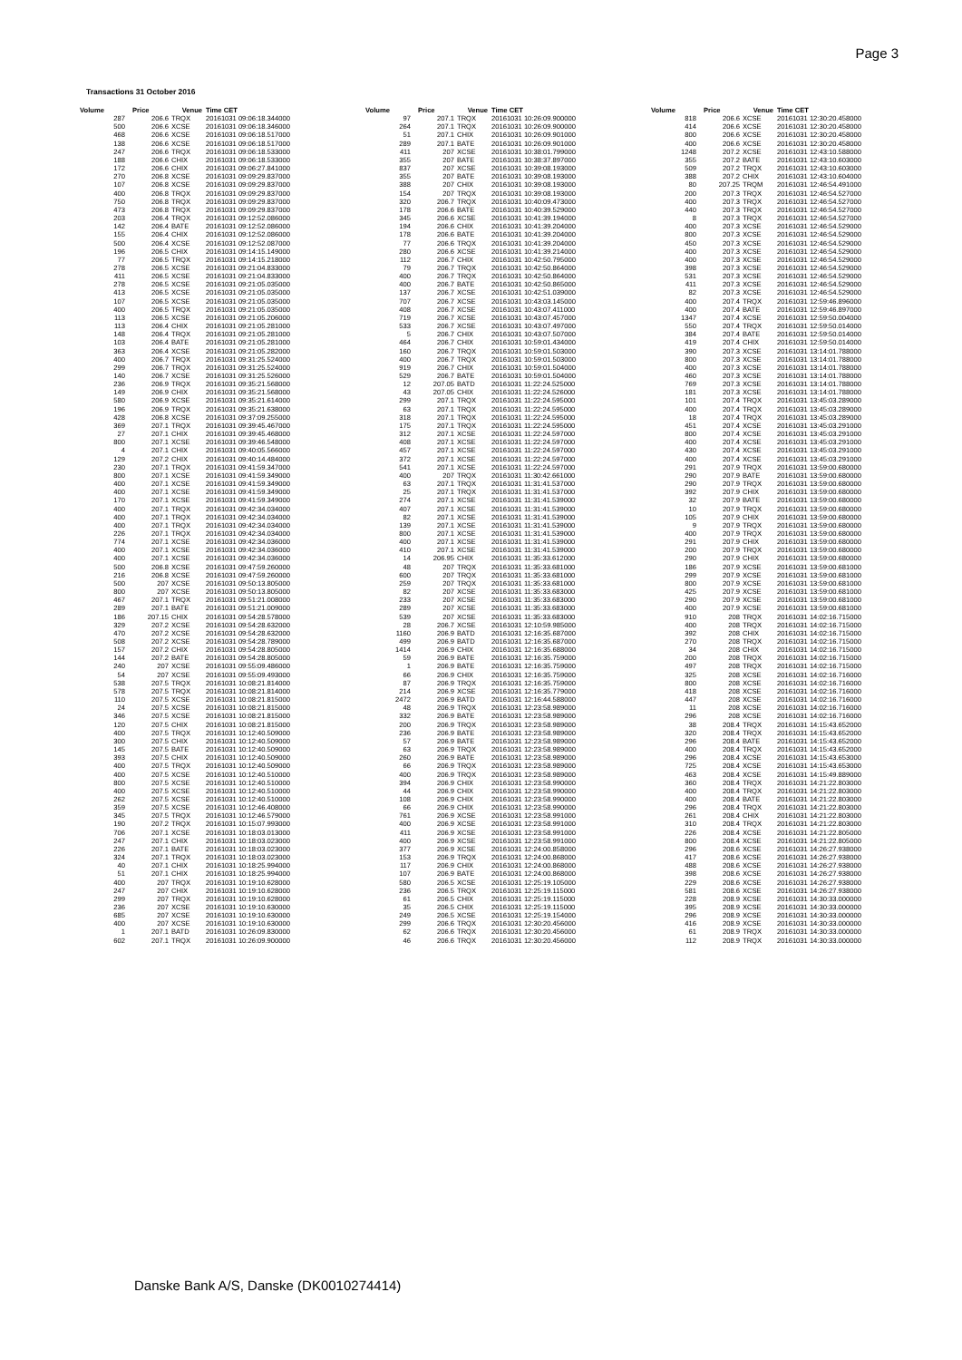Page 3
Transactions 31 October 2016
| Volume | Price | Venue | Time CET |
| --- | --- | --- | --- |
| 287 | 206.6 | TRQX | 20161031 09:06:18.344000 |
| 500 | 206.6 | XCSE | 20161031 09:06:18.346000 |
| 468 | 206.6 | XCSE | 20161031 09:06:18.517000 |
| 138 | 206.6 | XCSE | 20161031 09:06:18.517000 |
| 247 | 206.6 | TRQX | 20161031 09:06:18.533000 |
| 188 | 206.6 | CHIX | 20161031 09:06:18.533000 |
| 172 | 206.6 | CHIX | 20161031 09:06:27.841000 |
| 270 | 206.8 | XCSE | 20161031 09:09:29.837000 |
| 107 | 206.8 | XCSE | 20161031 09:09:29.837000 |
| 400 | 206.8 | TRQX | 20161031 09:09:29.837000 |
| 750 | 206.8 | TRQX | 20161031 09:09:29.837000 |
| 473 | 206.8 | TRQX | 20161031 09:09:29.837000 |
| 203 | 206.4 | TRQX | 20161031 09:12:52.086000 |
| 142 | 206.4 | BATE | 20161031 09:12:52.086000 |
| 155 | 206.4 | CHIX | 20161031 09:12:52.086000 |
| 500 | 206.4 | XCSE | 20161031 09:12:52.087000 |
| 196 | 206.5 | CHIX | 20161031 09:14:15.149000 |
| 77 | 206.5 | TRQX | 20161031 09:14:15.218000 |
| 278 | 206.5 | XCSE | 20161031 09:21:04.833000 |
| 411 | 206.5 | XCSE | 20161031 09:21:04.833000 |
| 278 | 206.5 | XCSE | 20161031 09:21:05.035000 |
| 413 | 206.5 | XCSE | 20161031 09:21:05.035000 |
| 107 | 206.5 | XCSE | 20161031 09:21:05.035000 |
| 400 | 206.5 | TRQX | 20161031 09:21:05.035000 |
| 113 | 206.5 | XCSE | 20161031 09:21:05.206000 |
| 113 | 206.4 | CHIX | 20161031 09:21:05.281000 |
| 148 | 206.4 | TRQX | 20161031 09:21:05.281000 |
| 103 | 206.4 | BATE | 20161031 09:21:05.281000 |
| 363 | 206.4 | XCSE | 20161031 09:21:05.282000 |
| 400 | 206.7 | TRQX | 20161031 09:31:25.524000 |
| 299 | 206.7 | TRQX | 20161031 09:31:25.524000 |
| 140 | 206.7 | XCSE | 20161031 09:31:25.526000 |
| 236 | 206.9 | TRQX | 20161031 09:35:21.568000 |
| 149 | 206.9 | CHIX | 20161031 09:35:21.568000 |
| 580 | 206.9 | XCSE | 20161031 09:35:21.614000 |
| 196 | 206.9 | TRQX | 20161031 09:35:21.638000 |
| 428 | 206.8 | XCSE | 20161031 09:37:09.255000 |
| 369 | 207.1 | TRQX | 20161031 09:39:45.467000 |
| 27 | 207.1 | CHIX | 20161031 09:39:45.468000 |
| 800 | 207.1 | XCSE | 20161031 09:39:46.548000 |
| 4 | 207.1 | CHIX | 20161031 09:40:05.566000 |
| 129 | 207.2 | CHIX | 20161031 09:40:14.484000 |
| 230 | 207.1 | TRQX | 20161031 09:41:59.347000 |
| 800 | 207.1 | XCSE | 20161031 09:41:59.349000 |
| 400 | 207.1 | XCSE | 20161031 09:41:59.349000 |
| 400 | 207.1 | XCSE | 20161031 09:41:59.349000 |
| 170 | 207.1 | XCSE | 20161031 09:41:59.349000 |
| 400 | 207.1 | TRQX | 20161031 09:42:34.034000 |
| 400 | 207.1 | TRQX | 20161031 09:42:34.034000 |
| 400 | 207.1 | TRQX | 20161031 09:42:34.034000 |
| 226 | 207.1 | TRQX | 20161031 09:42:34.034000 |
| 774 | 207.1 | XCSE | 20161031 09:42:34.036000 |
| 400 | 207.1 | XCSE | 20161031 09:42:34.036000 |
| 400 | 207.1 | XCSE | 20161031 09:42:34.036000 |
| 500 | 206.8 | XCSE | 20161031 09:47:59.260000 |
| 216 | 206.8 | XCSE | 20161031 09:47:59.260000 |
| 500 | 207 | XCSE | 20161031 09:50:13.805000 |
| 800 | 207 | XCSE | 20161031 09:50:13.805000 |
| 467 | 207.1 | TRQX | 20161031 09:51:21.008000 |
| 289 | 207.1 | BATE | 20161031 09:51:21.009000 |
| 186 | 207.15 | CHIX | 20161031 09:54:28.578000 |
| 329 | 207.2 | XCSE | 20161031 09:54:28.632000 |
| 470 | 207.2 | XCSE | 20161031 09:54:28.632000 |
| 508 | 207.2 | XCSE | 20161031 09:54:28.789000 |
| 157 | 207.2 | CHIX | 20161031 09:54:28.805000 |
| 144 | 207.2 | BATE | 20161031 09:54:28.805000 |
| 240 | 207 | XCSE | 20161031 09:55:09.486000 |
| 54 | 207 | XCSE | 20161031 09:55:09.493000 |
| 538 | 207.5 | TRQX | 20161031 10:08:21.814000 |
| 578 | 207.5 | TRQX | 20161031 10:08:21.814000 |
| 110 | 207.5 | XCSE | 20161031 10:08:21.815000 |
| 24 | 207.5 | XCSE | 20161031 10:08:21.815000 |
| 346 | 207.5 | XCSE | 20161031 10:08:21.815000 |
| 120 | 207.5 | CHIX | 20161031 10:08:21.815000 |
| 400 | 207.5 | TRQX | 20161031 10:12:40.509000 |
| 300 | 207.5 | CHIX | 20161031 10:12:40.509000 |
| 145 | 207.5 | BATE | 20161031 10:12:40.509000 |
| 393 | 207.5 | CHIX | 20161031 10:12:40.509000 |
| 400 | 207.5 | TRQX | 20161031 10:12:40.509000 |
| 400 | 207.5 | XCSE | 20161031 10:12:40.510000 |
| 800 | 207.5 | XCSE | 20161031 10:12:40.510000 |
| 400 | 207.5 | XCSE | 20161031 10:12:40.510000 |
| 262 | 207.5 | XCSE | 20161031 10:12:40.510000 |
| 359 | 207.5 | XCSE | 20161031 10:12:46.408000 |
| 345 | 207.5 | TRQX | 20161031 10:12:46.579000 |
| 190 | 207.2 | TRQX | 20161031 10:15:07.993000 |
| 706 | 207.1 | XCSE | 20161031 10:18:03.013000 |
| 247 | 207.1 | CHIX | 20161031 10:18:03.023000 |
| 226 | 207.1 | BATE | 20161031 10:18:03.023000 |
| 324 | 207.1 | TRQX | 20161031 10:18:03.023000 |
| 40 | 207.1 | CHIX | 20161031 10:18:25.994000 |
| 51 | 207.1 | CHIX | 20161031 10:18:25.994000 |
| 400 | 207 | TRQX | 20161031 10:19:10.628000 |
| 247 | 207 | CHIX | 20161031 10:19:10.628000 |
| 299 | 207 | TRQX | 20161031 10:19:10.628000 |
| 236 | 207 | XCSE | 20161031 10:19:10.630000 |
| 685 | 207 | XCSE | 20161031 10:19:10.630000 |
| 400 | 207 | XCSE | 20161031 10:19:10.630000 |
| 1 | 207.1 | BATD | 20161031 10:26:09.830000 |
| 602 | 207.1 | TRQX | 20161031 10:26:09.900000 |
| Volume | Price | Venue | Time CET |
| --- | --- | --- | --- |
| 97 | 207.1 | TRQX | 20161031 10:26:09.900000 |
| 264 | 207.1 | TRQX | 20161031 10:26:09.900000 |
| 51 | 207.1 | CHIX | 20161031 10:26:09.901000 |
| 289 | 207.1 | BATE | 20161031 10:26:09.901000 |
| 411 | 207 | XCSE | 20161031 10:38:01.799000 |
| 355 | 207 | BATE | 20161031 10:38:37.897000 |
| 837 | 207 | XCSE | 20161031 10:39:08.193000 |
| 355 | 207 | BATE | 20161031 10:39:08.193000 |
| 388 | 207 | CHIX | 20161031 10:39:08.193000 |
| 154 | 207 | TRQX | 20161031 10:39:08.193000 |
| 320 | 206.7 | TRQX | 20161031 10:40:09.473000 |
| 178 | 206.6 | BATE | 20161031 10:40:39.529000 |
| 345 | 206.6 | XCSE | 20161031 10:41:39.194000 |
| 194 | 206.6 | CHIX | 20161031 10:41:39.204000 |
| 178 | 206.6 | BATE | 20161031 10:41:39.204000 |
| 77 | 206.6 | TRQX | 20161031 10:41:39.204000 |
| 280 | 206.6 | XCSE | 20161031 10:41:39.214000 |
| 112 | 206.7 | CHIX | 20161031 10:42:50.795000 |
| 79 | 206.7 | TRQX | 20161031 10:42:50.864000 |
| 400 | 206.7 | TRQX | 20161031 10:42:50.864000 |
| 400 | 206.7 | BATE | 20161031 10:42:50.865000 |
| 137 | 206.7 | XCSE | 20161031 10:42:51.039000 |
| 707 | 206.7 | XCSE | 20161031 10:43:03.145000 |
| 408 | 206.7 | XCSE | 20161031 10:43:07.411000 |
| 719 | 206.7 | XCSE | 20161031 10:43:07.457000 |
| 533 | 206.7 | XCSE | 20161031 10:43:07.497000 |
| 5 | 206.7 | CHIX | 20161031 10:43:07.507000 |
| 464 | 206.7 | CHIX | 20161031 10:59:01.434000 |
| 160 | 206.7 | TRQX | 20161031 10:59:01.503000 |
| 400 | 206.7 | TRQX | 20161031 10:59:01.503000 |
| 919 | 206.7 | CHIX | 20161031 10:59:01.504000 |
| 529 | 206.7 | BATE | 20161031 10:59:01.504000 |
| 12 | 207.05 | BATD | 20161031 11:22:24.525000 |
| 43 | 207.05 | CHIX | 20161031 11:22:24.526000 |
| 299 | 207.1 | TRQX | 20161031 11:22:24.595000 |
| 63 | 207.1 | TRQX | 20161031 11:22:24.595000 |
| 318 | 207.1 | TRQX | 20161031 11:22:24.595000 |
| 175 | 207.1 | TRQX | 20161031 11:22:24.595000 |
| 312 | 207.1 | XCSE | 20161031 11:22:24.597000 |
| 408 | 207.1 | XCSE | 20161031 11:22:24.597000 |
| 457 | 207.1 | XCSE | 20161031 11:22:24.597000 |
| 372 | 207.1 | XCSE | 20161031 11:22:24.597000 |
| 541 | 207.1 | XCSE | 20161031 11:22:24.597000 |
| 400 | 207 | TRQX | 20161031 11:30:42.661000 |
| 63 | 207.1 | TRQX | 20161031 11:31:41.537000 |
| 25 | 207.1 | TRQX | 20161031 11:31:41.537000 |
| 274 | 207.1 | XCSE | 20161031 11:31:41.539000 |
| 407 | 207.1 | XCSE | 20161031 11:31:41.539000 |
| 82 | 207.1 | XCSE | 20161031 11:31:41.539000 |
| 139 | 207.1 | XCSE | 20161031 11:31:41.539000 |
| 800 | 207.1 | XCSE | 20161031 11:31:41.539000 |
| 400 | 207.1 | XCSE | 20161031 11:31:41.539000 |
| 410 | 207.1 | XCSE | 20161031 11:31:41.539000 |
| 14 | 206.95 | CHIX | 20161031 11:35:33.612000 |
| 48 | 207 | TRQX | 20161031 11:35:33.681000 |
| 600 | 207 | TRQX | 20161031 11:35:33.681000 |
| 259 | 207 | TRQX | 20161031 11:35:33.681000 |
| 82 | 207 | XCSE | 20161031 11:35:33.683000 |
| 233 | 207 | XCSE | 20161031 11:35:33.683000 |
| 289 | 207 | XCSE | 20161031 11:35:33.683000 |
| 539 | 207 | XCSE | 20161031 11:35:33.683000 |
| 28 | 206.7 | XCSE | 20161031 12:10:59.985000 |
| 1160 | 206.9 | BATD | 20161031 12:16:35.687000 |
| 499 | 206.9 | BATD | 20161031 12:16:35.687000 |
| 1414 | 206.9 | CHIX | 20161031 12:16:35.688000 |
| 59 | 206.9 | BATE | 20161031 12:16:35.759000 |
| 1 | 206.9 | BATE | 20161031 12:16:35.759000 |
| 66 | 206.9 | CHIX | 20161031 12:16:35.759000 |
| 87 | 206.9 | TRQX | 20161031 12:16:35.759000 |
| 214 | 206.9 | XCSE | 20161031 12:16:35.779000 |
| 2472 | 206.9 | BATD | 20161031 12:16:44.588000 |
| 48 | 206.9 | TRQX | 20161031 12:23:58.989000 |
| 332 | 206.9 | BATE | 20161031 12:23:58.989000 |
| 200 | 206.9 | TRQX | 20161031 12:23:58.989000 |
| 236 | 206.9 | BATE | 20161031 12:23:58.989000 |
| 57 | 206.9 | BATE | 20161031 12:23:58.989000 |
| 63 | 206.9 | TRQX | 20161031 12:23:58.989000 |
| 260 | 206.9 | BATE | 20161031 12:23:58.989000 |
| 66 | 206.9 | TRQX | 20161031 12:23:58.989000 |
| 400 | 206.9 | TRQX | 20161031 12:23:58.989000 |
| 394 | 206.9 | CHIX | 20161031 12:23:58.990000 |
| 44 | 206.9 | CHIX | 20161031 12:23:58.990000 |
| 108 | 206.9 | CHIX | 20161031 12:23:58.990000 |
| 66 | 206.9 | CHIX | 20161031 12:23:58.990000 |
| 761 | 206.9 | XCSE | 20161031 12:23:58.991000 |
| 400 | 206.9 | XCSE | 20161031 12:23:58.991000 |
| 411 | 206.9 | XCSE | 20161031 12:23:58.991000 |
| 400 | 206.9 | XCSE | 20161031 12:23:58.991000 |
| 377 | 206.9 | XCSE | 20161031 12:24:00.858000 |
| 153 | 206.9 | TRQX | 20161031 12:24:00.868000 |
| 117 | 206.9 | CHIX | 20161031 12:24:00.868000 |
| 107 | 206.9 | BATE | 20161031 12:24:00.868000 |
| 580 | 206.5 | XCSE | 20161031 12:25:19.105000 |
| 236 | 206.5 | TRQX | 20161031 12:25:19.115000 |
| 61 | 206.5 | CHIX | 20161031 12:25:19.115000 |
| 35 | 206.5 | CHIX | 20161031 12:25:19.115000 |
| 249 | 206.5 | XCSE | 20161031 12:25:19.154000 |
| 299 | 206.6 | TRQX | 20161031 12:30:20.456000 |
| 62 | 206.6 | TRQX | 20161031 12:30:20.456000 |
| 46 | 206.6 | TRQX | 20161031 12:30:20.456000 |
| Volume | Price | Venue | Time CET |
| --- | --- | --- | --- |
| 818 | 206.6 | XCSE | 20161031 12:30:20.458000 |
| 414 | 206.6 | XCSE | 20161031 12:30:20.458000 |
| 800 | 206.6 | XCSE | 20161031 12:30:20.458000 |
| 400 | 206.6 | XCSE | 20161031 12:30:20.458000 |
| 1248 | 207.2 | XCSE | 20161031 12:43:10.588000 |
| 355 | 207.2 | BATE | 20161031 12:43:10.603000 |
| 509 | 207.2 | TRQX | 20161031 12:43:10.603000 |
| 388 | 207.2 | CHIX | 20161031 12:43:10.604000 |
| 80 | 207.25 | TRQM | 20161031 12:46:54.491000 |
| 200 | 207.3 | TRQX | 20161031 12:46:54.527000 |
| 400 | 207.3 | TRQX | 20161031 12:46:54.527000 |
| 440 | 207.3 | TRQX | 20161031 12:46:54.527000 |
| 8 | 207.3 | TRQX | 20161031 12:46:54.527000 |
| 400 | 207.3 | XCSE | 20161031 12:46:54.529000 |
| 800 | 207.3 | XCSE | 20161031 12:46:54.529000 |
| 450 | 207.3 | XCSE | 20161031 12:46:54.529000 |
| 400 | 207.3 | XCSE | 20161031 12:46:54.529000 |
| 400 | 207.3 | XCSE | 20161031 12:46:54.529000 |
| 398 | 207.3 | XCSE | 20161031 12:46:54.529000 |
| 531 | 207.3 | XCSE | 20161031 12:46:54.529000 |
| 411 | 207.3 | XCSE | 20161031 12:46:54.529000 |
| 82 | 207.3 | XCSE | 20161031 12:46:54.529000 |
| 400 | 207.4 | TRQX | 20161031 12:59:46.896000 |
| 400 | 207.4 | BATE | 20161031 12:59:46.897000 |
| 1347 | 207.4 | XCSE | 20161031 12:59:50.004000 |
| 550 | 207.4 | TRQX | 20161031 12:59:50.014000 |
| 384 | 207.4 | BATE | 20161031 12:59:50.014000 |
| 419 | 207.4 | CHIX | 20161031 12:59:50.014000 |
| 390 | 207.3 | XCSE | 20161031 13:14:01.788000 |
| 800 | 207.3 | XCSE | 20161031 13:14:01.788000 |
| 400 | 207.3 | XCSE | 20161031 13:14:01.788000 |
| 460 | 207.3 | XCSE | 20161031 13:14:01.788000 |
| 769 | 207.3 | XCSE | 20161031 13:14:01.788000 |
| 181 | 207.3 | XCSE | 20161031 13:14:01.788000 |
| 101 | 207.4 | TRQX | 20161031 13:45:03.289000 |
| 400 | 207.4 | TRQX | 20161031 13:45:03.289000 |
| 18 | 207.4 | TRQX | 20161031 13:45:03.289000 |
| 451 | 207.4 | XCSE | 20161031 13:45:03.291000 |
| 800 | 207.4 | XCSE | 20161031 13:45:03.291000 |
| 400 | 207.4 | XCSE | 20161031 13:45:03.291000 |
| 430 | 207.4 | XCSE | 20161031 13:45:03.291000 |
| 400 | 207.4 | XCSE | 20161031 13:45:03.291000 |
| 291 | 207.9 | TRQX | 20161031 13:59:00.680000 |
| 290 | 207.9 | BATE | 20161031 13:59:00.680000 |
| 290 | 207.9 | TRQX | 20161031 13:59:00.680000 |
| 392 | 207.9 | CHIX | 20161031 13:59:00.680000 |
| 32 | 207.9 | BATE | 20161031 13:59:00.680000 |
| 10 | 207.9 | TRQX | 20161031 13:59:00.680000 |
| 105 | 207.9 | CHIX | 20161031 13:59:00.680000 |
| 9 | 207.9 | TRQX | 20161031 13:59:00.680000 |
| 400 | 207.9 | TRQX | 20161031 13:59:00.680000 |
| 291 | 207.9 | CHIX | 20161031 13:59:00.680000 |
| 200 | 207.9 | TRQX | 20161031 13:59:00.680000 |
| 290 | 207.9 | CHIX | 20161031 13:59:00.680000 |
| 186 | 207.9 | XCSE | 20161031 13:59:00.681000 |
| 299 | 207.9 | XCSE | 20161031 13:59:00.681000 |
| 800 | 207.9 | XCSE | 20161031 13:59:00.681000 |
| 425 | 207.9 | XCSE | 20161031 13:59:00.681000 |
| 290 | 207.9 | XCSE | 20161031 13:59:00.681000 |
| 400 | 207.9 | XCSE | 20161031 13:59:00.681000 |
| 910 | 208 | TRQX | 20161031 14:02:16.715000 |
| 400 | 208 | TRQX | 20161031 14:02:16.715000 |
| 392 | 208 | CHIX | 20161031 14:02:16.715000 |
| 270 | 208 | TRQX | 20161031 14:02:16.715000 |
| 34 | 208 | CHIX | 20161031 14:02:16.715000 |
| 200 | 208 | TRQX | 20161031 14:02:16.715000 |
| 497 | 208 | TRQX | 20161031 14:02:16.715000 |
| 325 | 208 | XCSE | 20161031 14:02:16.716000 |
| 800 | 208 | XCSE | 20161031 14:02:16.716000 |
| 418 | 208 | XCSE | 20161031 14:02:16.716000 |
| 447 | 208 | XCSE | 20161031 14:02:16.716000 |
| 11 | 208 | XCSE | 20161031 14:02:16.716000 |
| 296 | 208 | XCSE | 20161031 14:02:16.716000 |
| 38 | 208.4 | TRQX | 20161031 14:15:43.652000 |
| 320 | 208.4 | TRQX | 20161031 14:15:43.652000 |
| 296 | 208.4 | BATE | 20161031 14:15:43.652000 |
| 400 | 208.4 | TRQX | 20161031 14:15:43.652000 |
| 296 | 208.4 | XCSE | 20161031 14:15:43.653000 |
| 725 | 208.4 | XCSE | 20161031 14:15:43.653000 |
| 463 | 208.4 | XCSE | 20161031 14:15:49.889000 |
| 360 | 208.4 | TRQX | 20161031 14:21:22.803000 |
| 400 | 208.4 | TRQX | 20161031 14:21:22.803000 |
| 400 | 208.4 | BATE | 20161031 14:21:22.803000 |
| 296 | 208.4 | TRQX | 20161031 14:21:22.803000 |
| 261 | 208.4 | CHIX | 20161031 14:21:22.803000 |
| 310 | 208.4 | TRQX | 20161031 14:21:22.803000 |
| 226 | 208.4 | XCSE | 20161031 14:21:22.805000 |
| 800 | 208.4 | XCSE | 20161031 14:21:22.805000 |
| 296 | 208.6 | XCSE | 20161031 14:26:27.938000 |
| 417 | 208.6 | XCSE | 20161031 14:26:27.938000 |
| 488 | 208.6 | XCSE | 20161031 14:26:27.938000 |
| 398 | 208.6 | XCSE | 20161031 14:26:27.938000 |
| 229 | 208.6 | XCSE | 20161031 14:26:27.938000 |
| 581 | 208.6 | XCSE | 20161031 14:26:27.938000 |
| 228 | 208.9 | XCSE | 20161031 14:30:33.000000 |
| 395 | 208.9 | XCSE | 20161031 14:30:33.000000 |
| 296 | 208.9 | XCSE | 20161031 14:30:33.000000 |
| 416 | 208.9 | XCSE | 20161031 14:30:33.000000 |
| 61 | 208.9 | TRQX | 20161031 14:30:33.000000 |
| 112 | 208.9 | TRQX | 20161031 14:30:33.000000 |
Danske Bank A/S, Danske (DK0010274414)